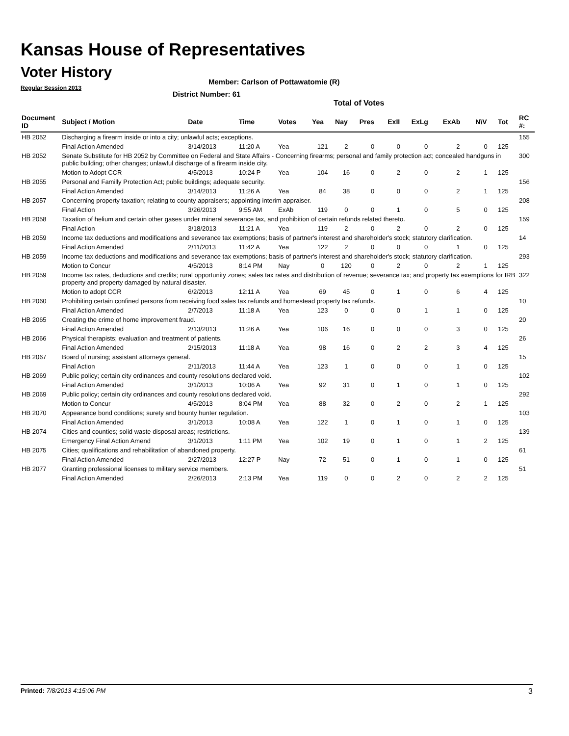Kansas House of Representatives
Voter History
Regular Session 2013
Member: Carlson of Pottawatomie (R)
District Number: 61
Total of Votes
| Document ID | Subject / Motion | Date | Time | Votes | Yea | Nay | Pres | ExII | ExLg | ExAb | N\V | Tot | RC #: |
| --- | --- | --- | --- | --- | --- | --- | --- | --- | --- | --- | --- | --- | --- |
| HB 2052 | Discharging a firearm inside or into a city; unlawful acts; exceptions. | | | | | | | | | | | | 155 |
| | Final Action Amended | 3/14/2013 | 11:20 A | Yea | 121 | 2 | 0 | 0 | 0 | 2 | 0 | 125 | |
| HB 2052 | Senate Substitute for HB 2052 by Committee on Federal and State Affairs - Concerning firearms; personal and family protection act; concealed handguns in public building; other changes; unlawful discharge of a firearm inside city. | | | | | | | | | | | | 300 |
| | Motion to Adopt CCR | 4/5/2013 | 10:24 P | Yea | 104 | 16 | 0 | 2 | 0 | 2 | 1 | 125 | |
| HB 2055 | Personal and Familly Protection Act; public buildings; adequate security. | | | | | | | | | | | | 156 |
| | Final Action Amended | 3/14/2013 | 11:26 A | Yea | 84 | 38 | 0 | 0 | 0 | 2 | 1 | 125 | |
| HB 2057 | Concerning property taxation; relating to county appraisers; appointing interim appraiser. | | | | | | | | | | | | 208 |
| | Final Action | 3/26/2013 | 9:55 AM | ExAb | 119 | 0 | 0 | 1 | 0 | 5 | 0 | 125 | |
| HB 2058 | Taxation of helium and certain other gases under mineral severance tax, and prohibition of certain refunds related thereto. | | | | | | | | | | | | 159 |
| | Final Action | 3/18/2013 | 11:21 A | Yea | 119 | 2 | 0 | 2 | 0 | 2 | 0 | 125 | |
| HB 2059 | Income tax deductions and modifications and severance tax exemptions; basis of partner's interest and shareholder's stock; statutory clarification. | | | | | | | | | | | | 14 |
| | Final Action Amended | 2/11/2013 | 11:42 A | Yea | 122 | 2 | 0 | 0 | 0 | 1 | 0 | 125 | |
| HB 2059 | Income tax deductions and modifications and severance tax exemptions; basis of partner's interest and shareholder's stock; statutory clarification. | | | | | | | | | | | | 293 |
| | Motion to Concur | 4/5/2013 | 8:14 PM | Nay | 0 | 120 | 0 | 2 | 0 | 2 | 1 | 125 | |
| HB 2059 | Income tax rates, deductions and credits; rural opportunity zones; sales tax rates and distribution of revenue; severance tax; and property tax exemptions for IRB property and property damaged by natural disaster. | | | | | | | | | | | | 322 |
| | Motion to adopt CCR | 6/2/2013 | 12:11 A | Yea | 69 | 45 | 0 | 1 | 0 | 6 | 4 | 125 | |
| HB 2060 | Prohibiting certain confined persons from receiving food sales tax refunds and homestead property tax refunds. | | | | | | | | | | | | 10 |
| | Final Action Amended | 2/7/2013 | 11:18 A | Yea | 123 | 0 | 0 | 0 | 1 | 1 | 0 | 125 | |
| HB 2065 | Creating the crime of home improvement fraud. | | | | | | | | | | | | 20 |
| | Final Action Amended | 2/13/2013 | 11:26 A | Yea | 106 | 16 | 0 | 0 | 0 | 3 | 0 | 125 | |
| HB 2066 | Physical therapists; evaluation and treatment of patients. | | | | | | | | | | | | 26 |
| | Final Action Amended | 2/15/2013 | 11:18 A | Yea | 98 | 16 | 0 | 2 | 2 | 3 | 4 | 125 | |
| HB 2067 | Board of nursing; assistant attorneys general. | | | | | | | | | | | | 15 |
| | Final Action | 2/11/2013 | 11:44 A | Yea | 123 | 1 | 0 | 0 | 0 | 1 | 0 | 125 | |
| HB 2069 | Public policy; certain city ordinances and county resolutions declared void. | | | | | | | | | | | | 102 |
| | Final Action Amended | 3/1/2013 | 10:06 A | Yea | 92 | 31 | 0 | 1 | 0 | 1 | 0 | 125 | |
| HB 2069 | Public policy; certain city ordinances and county resolutions declared void. | | | | | | | | | | | | 292 |
| | Motion to Concur | 4/5/2013 | 8:04 PM | Yea | 88 | 32 | 0 | 2 | 0 | 2 | 1 | 125 | |
| HB 2070 | Appearance bond conditions; surety and bounty hunter regulation. | | | | | | | | | | | | 103 |
| | Final Action Amended | 3/1/2013 | 10:08 A | Yea | 122 | 1 | 0 | 1 | 0 | 1 | 0 | 125 | |
| HB 2074 | Cities and counties; solid waste disposal areas; restrictions. | | | | | | | | | | | | 139 |
| | Emergency Final Action Amend | 3/1/2013 | 1:11 PM | Yea | 102 | 19 | 0 | 1 | 0 | 1 | 2 | 125 | |
| HB 2075 | Cities; qualifications and rehabilitation of abandoned property. | | | | | | | | | | | | 61 |
| | Final Action Amended | 2/27/2013 | 12:27 P | Nay | 72 | 51 | 0 | 1 | 0 | 1 | 0 | 125 | |
| HB 2077 | Granting professional licenses to military service members. | | | | | | | | | | | | 51 |
| | Final Action Amended | 2/26/2013 | 2:13 PM | Yea | 119 | 0 | 0 | 2 | 0 | 2 | 2 | 125 | |
Printed: 7/8/2013 4:15:06 PM 3